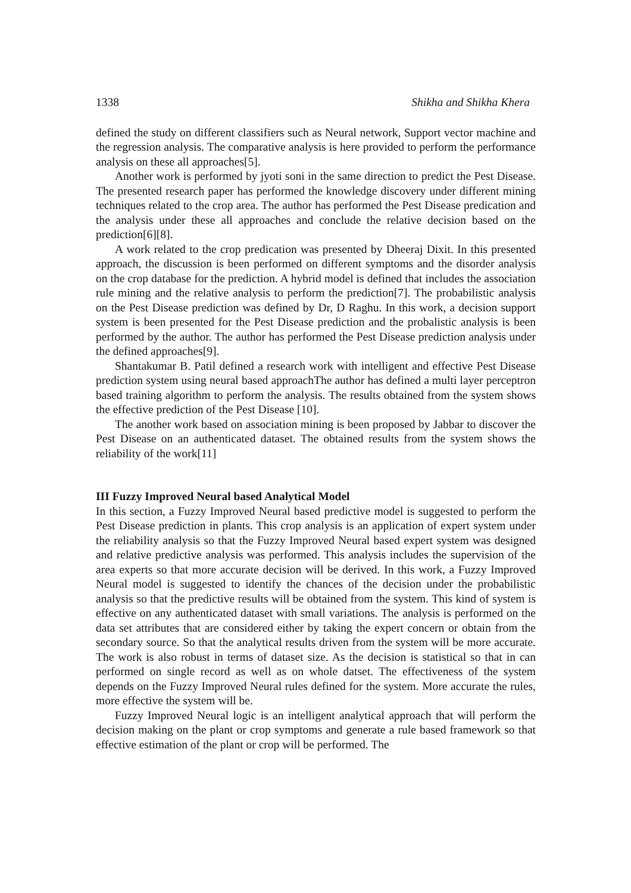1338 Shikha and Shikha Khera
defined the study on different classifiers such as Neural network, Support vector machine and the regression analysis. The comparative analysis is here provided to perform the performance analysis on these all approaches[5].
Another work is performed by jyoti soni in the same direction to predict the Pest Disease. The presented research paper has performed the knowledge discovery under different mining techniques related to the crop area. The author has performed the Pest Disease predication and the analysis under these all approaches and conclude the relative decision based on the prediction[6][8].
A work related to the crop predication was presented by Dheeraj Dixit. In this presented approach, the discussion is been performed on different symptoms and the disorder analysis on the crop database for the prediction. A hybrid model is defined that includes the association rule mining and the relative analysis to perform the prediction[7]. The probabilistic analysis on the Pest Disease prediction was defined by Dr, D Raghu. In this work, a decision support system is been presented for the Pest Disease prediction and the probalistic analysis is been performed by the author. The author has performed the Pest Disease prediction analysis under the defined approaches[9].
Shantakumar B. Patil defined a research work with intelligent and effective Pest Disease prediction system using neural based approachThe author has defined a multi layer perceptron based training algorithm to perform the analysis. The results obtained from the system shows the effective prediction of the Pest Disease [10].
The another work based on association mining is been proposed by Jabbar to discover the Pest Disease on an authenticated dataset. The obtained results from the system shows the reliability of the work[11]
III Fuzzy Improved Neural based Analytical Model
In this section, a Fuzzy Improved Neural based predictive model is suggested to perform the Pest Disease prediction in plants. This crop analysis is an application of expert system under the reliability analysis so that the Fuzzy Improved Neural based expert system was designed and relative predictive analysis was performed. This analysis includes the supervision of the area experts so that more accurate decision will be derived. In this work, a Fuzzy Improved Neural model is suggested to identify the chances of the decision under the probabilistic analysis so that the predictive results will be obtained from the system. This kind of system is effective on any authenticated dataset with small variations. The analysis is performed on the data set attributes that are considered either by taking the expert concern or obtain from the secondary source. So that the analytical results driven from the system will be more accurate. The work is also robust in terms of dataset size. As the decision is statistical so that in can performed on single record as well as on whole datset. The effectiveness of the system depends on the Fuzzy Improved Neural rules defined for the system. More accurate the rules, more effective the system will be.
Fuzzy Improved Neural logic is an intelligent analytical approach that will perform the decision making on the plant or crop symptoms and generate a rule based framework so that effective estimation of the plant or crop will be performed. The